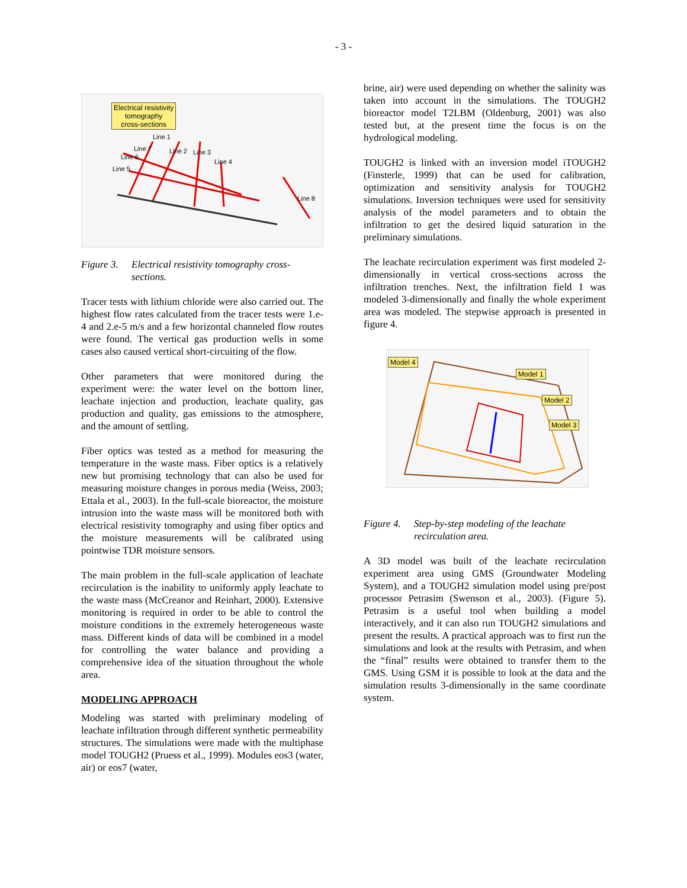- 3 -
Electrical resistivity
tomography
cross-sections
Line 1
Line 7 Line 2 Line 3
Line 6
Line 4
Line 5
Line 8
Figure 3. Electrical resistivity tomography cross-sections.
Tracer tests with lithium chloride were also carried out. The highest flow rates calculated from the tracer tests were 1.e-4 and 2.e-5 m/s and a few horizontal channeled flow routes were found. The vertical gas production wells in some cases also caused vertical short-circuiting of the flow.
Other parameters that were monitored during the experiment were: the water level on the bottom liner, leachate injection and production, leachate quality, gas production and quality, gas emissions to the atmosphere, and the amount of settling.
Fiber optics was tested as a method for measuring the temperature in the waste mass. Fiber optics is a relatively new but promising technology that can also be used for measuring moisture changes in porous media (Weiss, 2003; Ettala et al., 2003). In the full-scale bioreactor, the moisture intrusion into the waste mass will be monitored both with electrical resistivity tomography and using fiber optics and the moisture measurements will be calibrated using pointwise TDR moisture sensors.
The main problem in the full-scale application of leachate recirculation is the inability to uniformly apply leachate to the waste mass (McCreanor and Reinhart, 2000). Extensive monitoring is required in order to be able to control the moisture conditions in the extremely heterogeneous waste mass. Different kinds of data will be combined in a model for controlling the water balance and providing a comprehensive idea of the situation throughout the whole area.
MODELING APPROACH
Modeling was started with preliminary modeling of leachate infiltration through different synthetic permeability structures. The simulations were made with the multiphase model TOUGH2 (Pruess et al., 1999). Modules eos3 (water, air) or eos7 (water,
brine, air) were used depending on whether the salinity was taken into account in the simulations. The TOUGH2 bioreactor model T2LBM (Oldenburg, 2001) was also tested but, at the present time the focus is on the hydrological modeling.
TOUGH2 is linked with an inversion model iTOUGH2 (Finsterle, 1999) that can be used for calibration, optimization and sensitivity analysis for TOUGH2 simulations. Inversion techniques were used for sensitivity analysis of the model parameters and to obtain the infiltration to get the desired liquid saturation in the preliminary simulations.
The leachate recirculation experiment was first modeled 2-dimensionally in vertical cross-sections across the infiltration trenches. Next, the infiltration field 1 was modeled 3-dimensionally and finally the whole experiment area was modeled. The stepwise approach is presented in figure 4.
Model 4
Model 1
Model 2
Model 3
Figure 4. Step-by-step modeling of the leachate recirculation area.
A 3D model was built of the leachate recirculation experiment area using GMS (Groundwater Modeling System), and a TOUGH2 simulation model using pre/post processor Petrasim (Swenson et al., 2003). (Figure 5). Petrasim is a useful tool when building a model interactively, and it can also run TOUGH2 simulations and present the results. A practical approach was to first run the simulations and look at the results with Petrasim, and when the “final” results were obtained to transfer them to the GMS. Using GSM it is possible to look at the data and the simulation results 3-dimensionally in the same coordinate system.